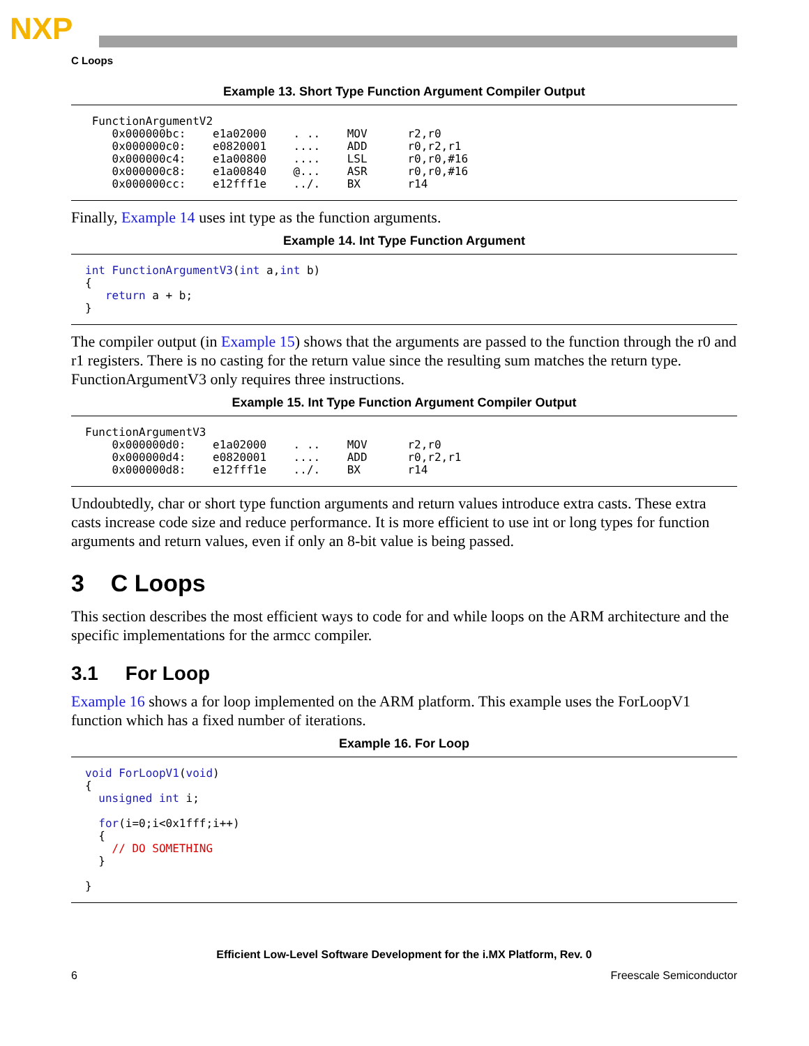NXP
C Loops
Example 13. Short Type Function Argument Compiler Output
 FunctionArgumentV2
    0x000000bc:    e1a02000    . ..    MOV      r2,r0
    0x000000c0:    e0820001    ....    ADD      r0,r2,r1
    0x000000c4:    e1a00800    ....    LSL      r0,r0,#16
    0x000000c8:    e1a00840    @...    ASR      r0,r0,#16
    0x000000cc:    e12fff1e    ../.    BX       r14
Finally, Example 14 uses int type as the function arguments.
Example 14. Int Type Function Argument
int FunctionArgumentV3(int a,int b)
{
   return a + b;
}
The compiler output (in Example 15) shows that the arguments are passed to the function through the r0 and r1 registers. There is no casting for the return value since the resulting sum matches the return type. FunctionArgumentV3 only requires three instructions.
Example 15. Int Type Function Argument Compiler Output
FunctionArgumentV3
    0x000000d0:    e1a02000    . ..    MOV      r2,r0
    0x000000d4:    e0820001    ....    ADD      r0,r2,r1
    0x000000d8:    e12fff1e    ../.    BX       r14
Undoubtedly, char or short type function arguments and return values introduce extra casts. These extra casts increase code size and reduce performance. It is more efficient to use int or long types for function arguments and return values, even if only an 8-bit value is being passed.
3 C Loops
This section describes the most efficient ways to code for and while loops on the ARM architecture and the specific implementations for the armcc compiler.
3.1 For Loop
Example 16 shows a for loop implemented on the ARM platform. This example uses the ForLoopV1 function which has a fixed number of iterations.
Example 16. For Loop
void ForLoopV1(void)
{
  unsigned int i;

  for(i=0;i<0x1fff;i++)
  {
    // DO SOMETHING
  }

}
Efficient Low-Level Software Development for the i.MX Platform, Rev. 0
6 Freescale Semiconductor